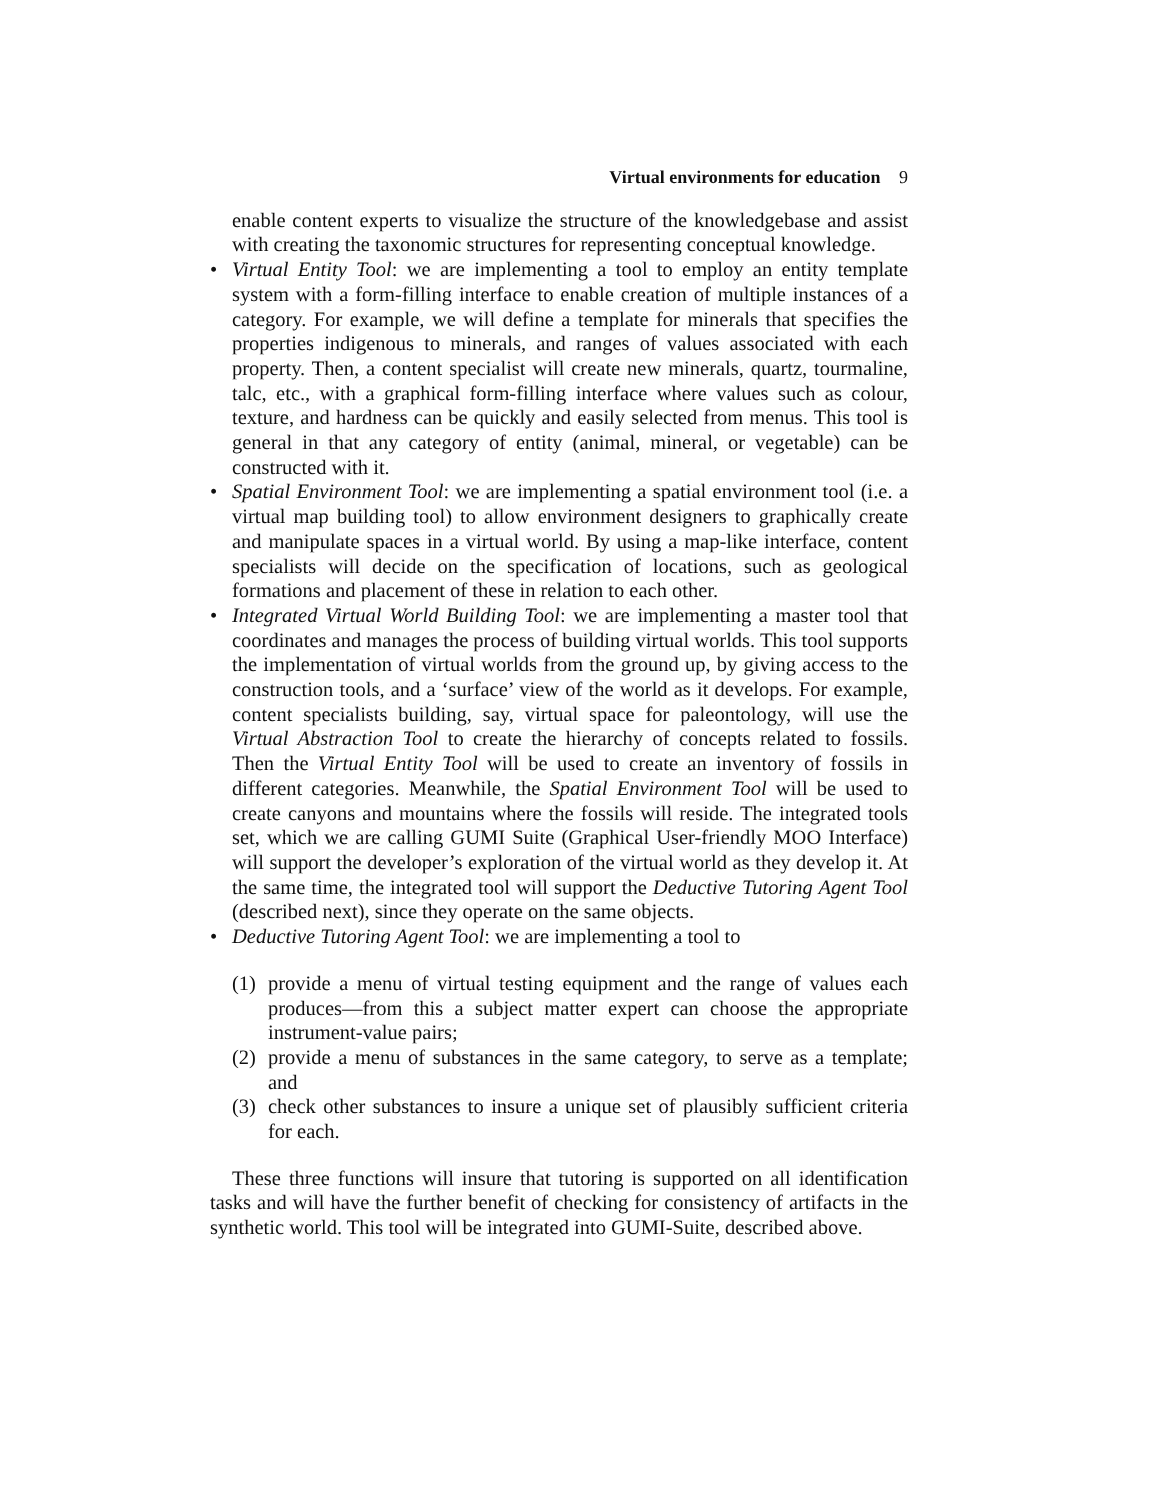Virtual environments for education 9
enable content experts to visualize the structure of the knowledgebase and assist with creating the taxonomic structures for representing conceptual knowledge.
• Virtual Entity Tool: we are implementing a tool to employ an entity template system with a form-filling interface to enable creation of multiple instances of a category. For example, we will define a template for minerals that specifies the properties indigenous to minerals, and ranges of values associated with each property. Then, a content specialist will create new minerals, quartz, tourmaline, talc, etc., with a graphical form-filling interface where values such as colour, texture, and hardness can be quickly and easily selected from menus. This tool is general in that any category of entity (animal, mineral, or vegetable) can be constructed with it.
• Spatial Environment Tool: we are implementing a spatial environment tool (i.e. a virtual map building tool) to allow environment designers to graphically create and manipulate spaces in a virtual world. By using a map-like interface, content specialists will decide on the specification of locations, such as geological formations and placement of these in relation to each other.
• Integrated Virtual World Building Tool: we are implementing a master tool that coordinates and manages the process of building virtual worlds. This tool supports the implementation of virtual worlds from the ground up, by giving access to the construction tools, and a ‘surface’ view of the world as it develops. For example, content specialists building, say, virtual space for paleontology, will use the Virtual Abstraction Tool to create the hierarchy of concepts related to fossils. Then the Virtual Entity Tool will be used to create an inventory of fossils in different categories. Meanwhile, the Spatial Environment Tool will be used to create canyons and mountains where the fossils will reside. The integrated tools set, which we are calling GUMI Suite (Graphical User-friendly MOO Interface) will support the developer’s exploration of the virtual world as they develop it. At the same time, the integrated tool will support the Deductive Tutoring Agent Tool (described next), since they operate on the same objects.
• Deductive Tutoring Agent Tool: we are implementing a tool to
(1) provide a menu of virtual testing equipment and the range of values each produces—from this a subject matter expert can choose the appropriate instrument-value pairs;
(2) provide a menu of substances in the same category, to serve as a template; and
(3) check other substances to insure a unique set of plausibly sufficient criteria for each.
These three functions will insure that tutoring is supported on all identification tasks and will have the further benefit of checking for consistency of artifacts in the synthetic world. This tool will be integrated into GUMI-Suite, described above.